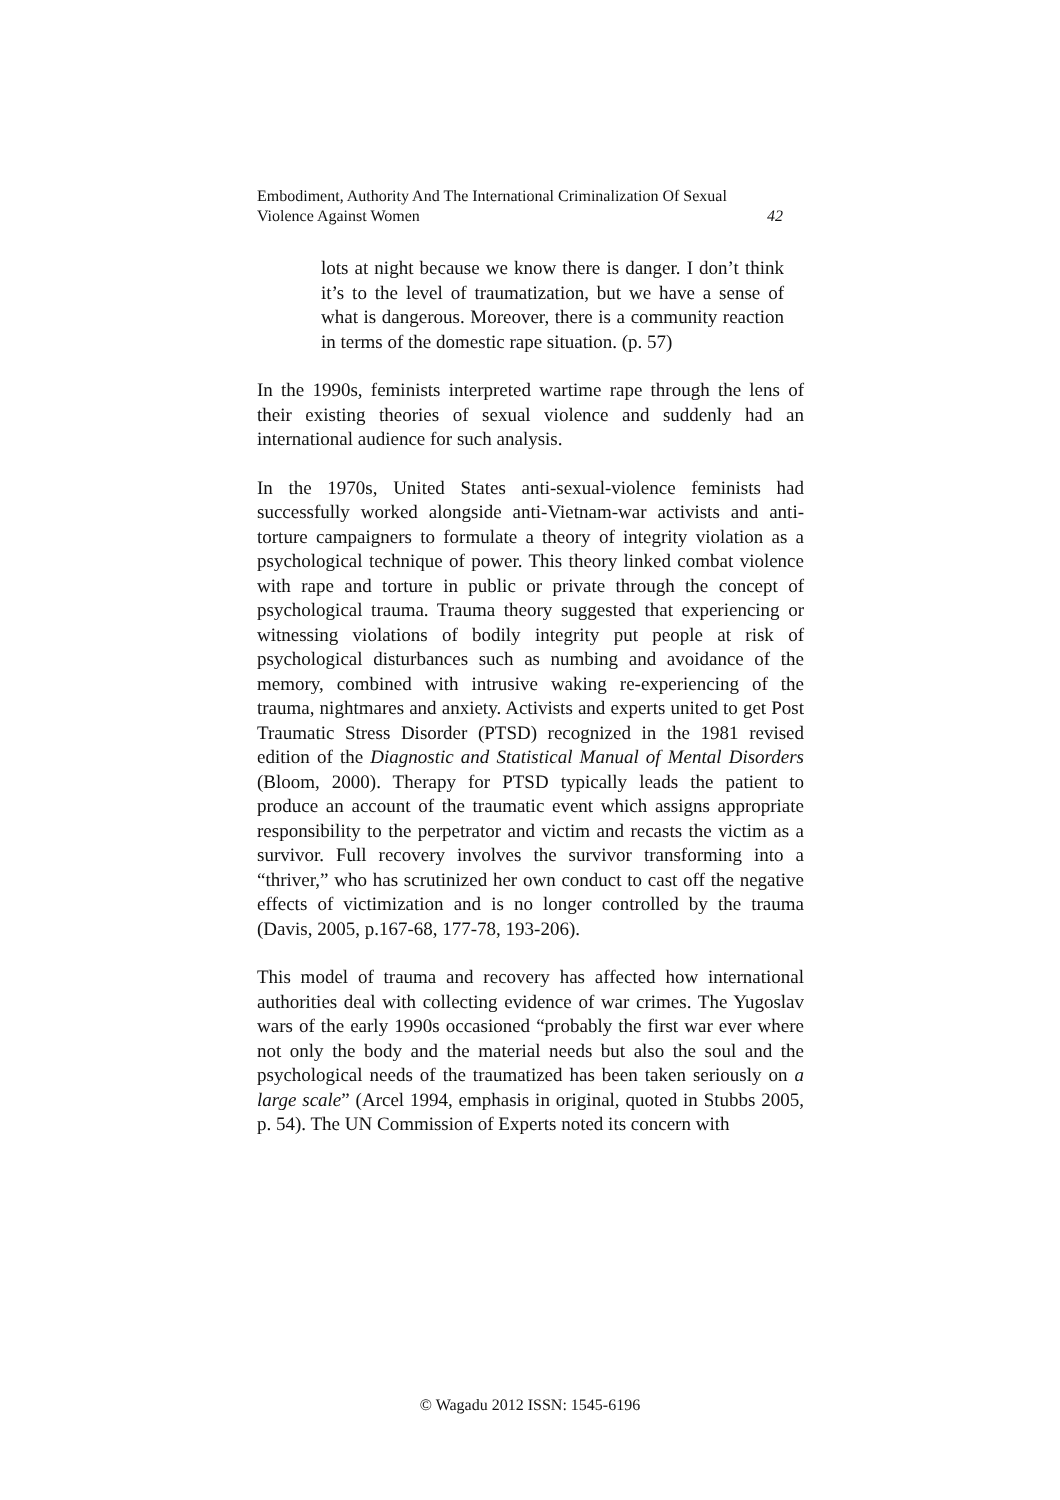Embodiment, Authority And The International Criminalization Of Sexual Violence Against Women 42
lots at night because we know there is danger. I don’t think it’s to the level of traumatization, but we have a sense of what is dangerous. Moreover, there is a community reaction in terms of the domestic rape situation. (p. 57)
In the 1990s, feminists interpreted wartime rape through the lens of their existing theories of sexual violence and suddenly had an international audience for such analysis.
In the 1970s, United States anti-sexual-violence feminists had successfully worked alongside anti-Vietnam-war activists and anti-torture campaigners to formulate a theory of integrity violation as a psychological technique of power. This theory linked combat violence with rape and torture in public or private through the concept of psychological trauma. Trauma theory suggested that experiencing or witnessing violations of bodily integrity put people at risk of psychological disturbances such as numbing and avoidance of the memory, combined with intrusive waking re-experiencing of the trauma, nightmares and anxiety. Activists and experts united to get Post Traumatic Stress Disorder (PTSD) recognized in the 1981 revised edition of the Diagnostic and Statistical Manual of Mental Disorders (Bloom, 2000). Therapy for PTSD typically leads the patient to produce an account of the traumatic event which assigns appropriate responsibility to the perpetrator and victim and recasts the victim as a survivor. Full recovery involves the survivor transforming into a “thriver,” who has scrutinized her own conduct to cast off the negative effects of victimization and is no longer controlled by the trauma (Davis, 2005, p.167-68, 177-78, 193-206).
This model of trauma and recovery has affected how international authorities deal with collecting evidence of war crimes. The Yugoslav wars of the early 1990s occasioned “probably the first war ever where not only the body and the material needs but also the soul and the psychological needs of the traumatized has been taken seriously on a large scale” (Arcel 1994, emphasis in original, quoted in Stubbs 2005, p. 54). The UN Commission of Experts noted its concern with
© Wagadu 2012 ISSN: 1545-6196